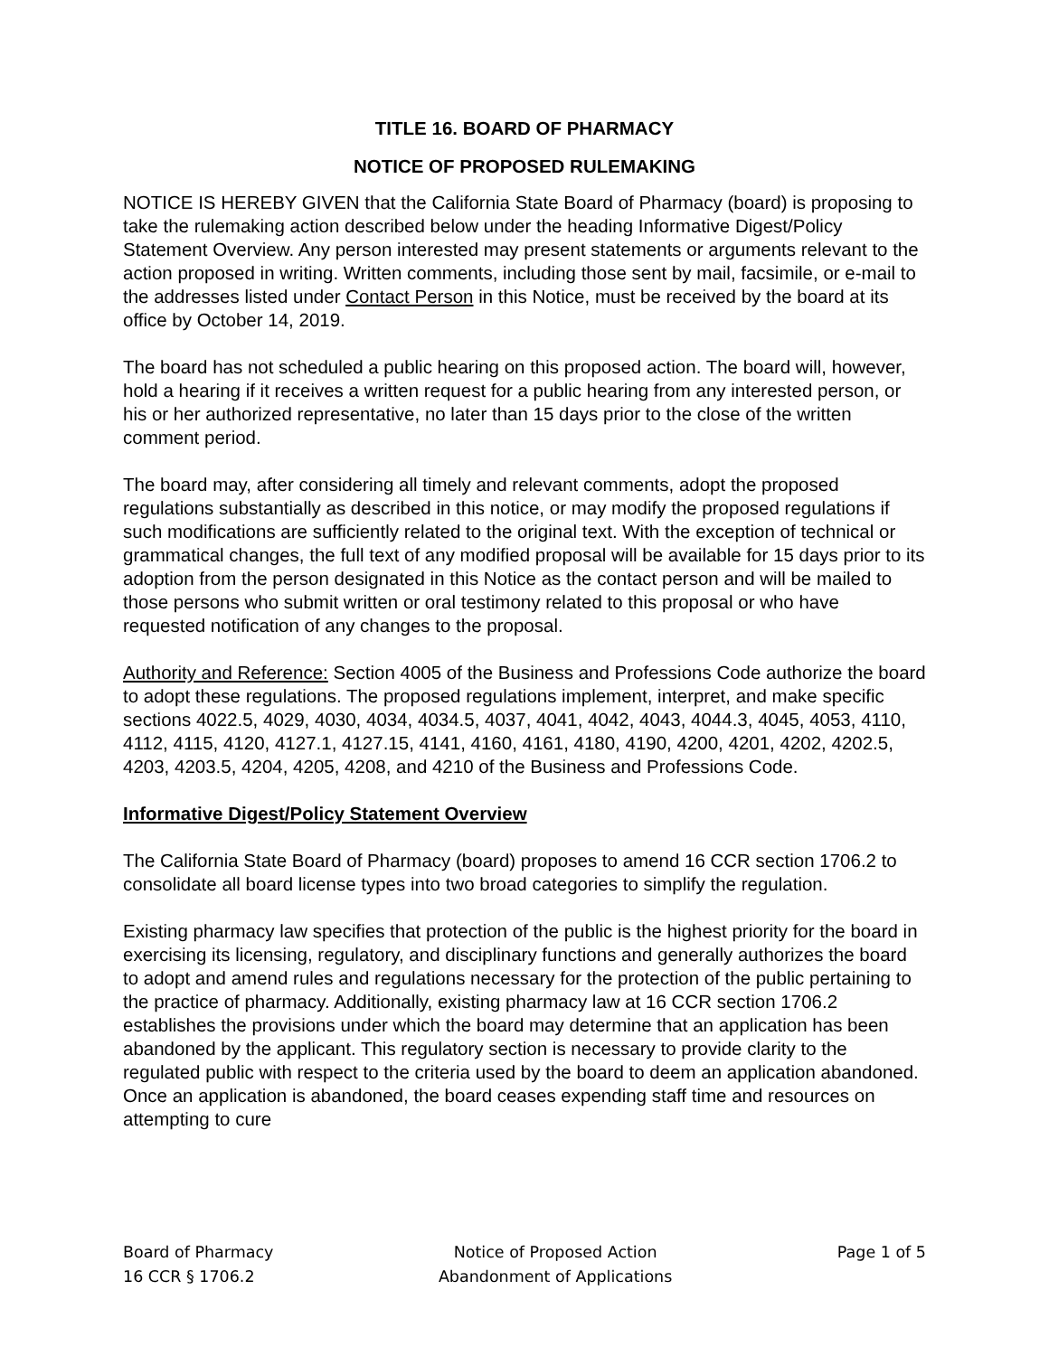TITLE 16. BOARD OF PHARMACY
NOTICE OF PROPOSED RULEMAKING
NOTICE IS HEREBY GIVEN that the California State Board of Pharmacy (board) is proposing to take the rulemaking action described below under the heading Informative Digest/Policy Statement Overview. Any person interested may present statements or arguments relevant to the action proposed in writing. Written comments, including those sent by mail, facsimile, or e-mail to the addresses listed under Contact Person in this Notice, must be received by the board at its office by October 14, 2019.
The board has not scheduled a public hearing on this proposed action. The board will, however, hold a hearing if it receives a written request for a public hearing from any interested person, or his or her authorized representative, no later than 15 days prior to the close of the written comment period.
The board may, after considering all timely and relevant comments, adopt the proposed regulations substantially as described in this notice, or may modify the proposed regulations if such modifications are sufficiently related to the original text. With the exception of technical or grammatical changes, the full text of any modified proposal will be available for 15 days prior to its adoption from the person designated in this Notice as the contact person and will be mailed to those persons who submit written or oral testimony related to this proposal or who have requested notification of any changes to the proposal.
Authority and Reference: Section 4005 of the Business and Professions Code authorize the board to adopt these regulations. The proposed regulations implement, interpret, and make specific sections 4022.5, 4029, 4030, 4034, 4034.5, 4037, 4041, 4042, 4043, 4044.3, 4045, 4053, 4110, 4112, 4115, 4120, 4127.1, 4127.15, 4141, 4160, 4161, 4180, 4190, 4200, 4201, 4202, 4202.5, 4203, 4203.5, 4204, 4205, 4208, and 4210 of the Business and Professions Code.
Informative Digest/Policy Statement Overview
The California State Board of Pharmacy (board) proposes to amend 16 CCR section 1706.2 to consolidate all board license types into two broad categories to simplify the regulation.
Existing pharmacy law specifies that protection of the public is the highest priority for the board in exercising its licensing, regulatory, and disciplinary functions and generally authorizes the board to adopt and amend rules and regulations necessary for the protection of the public pertaining to the practice of pharmacy. Additionally, existing pharmacy law at 16 CCR section 1706.2 establishes the provisions under which the board may determine that an application has been abandoned by the applicant. This regulatory section is necessary to provide clarity to the regulated public with respect to the criteria used by the board to deem an application abandoned. Once an application is abandoned, the board ceases expending staff time and resources on attempting to cure
Board of Pharmacy
16 CCR § 1706.2
Notice of Proposed Action
Abandonment of Applications
Page 1 of 5